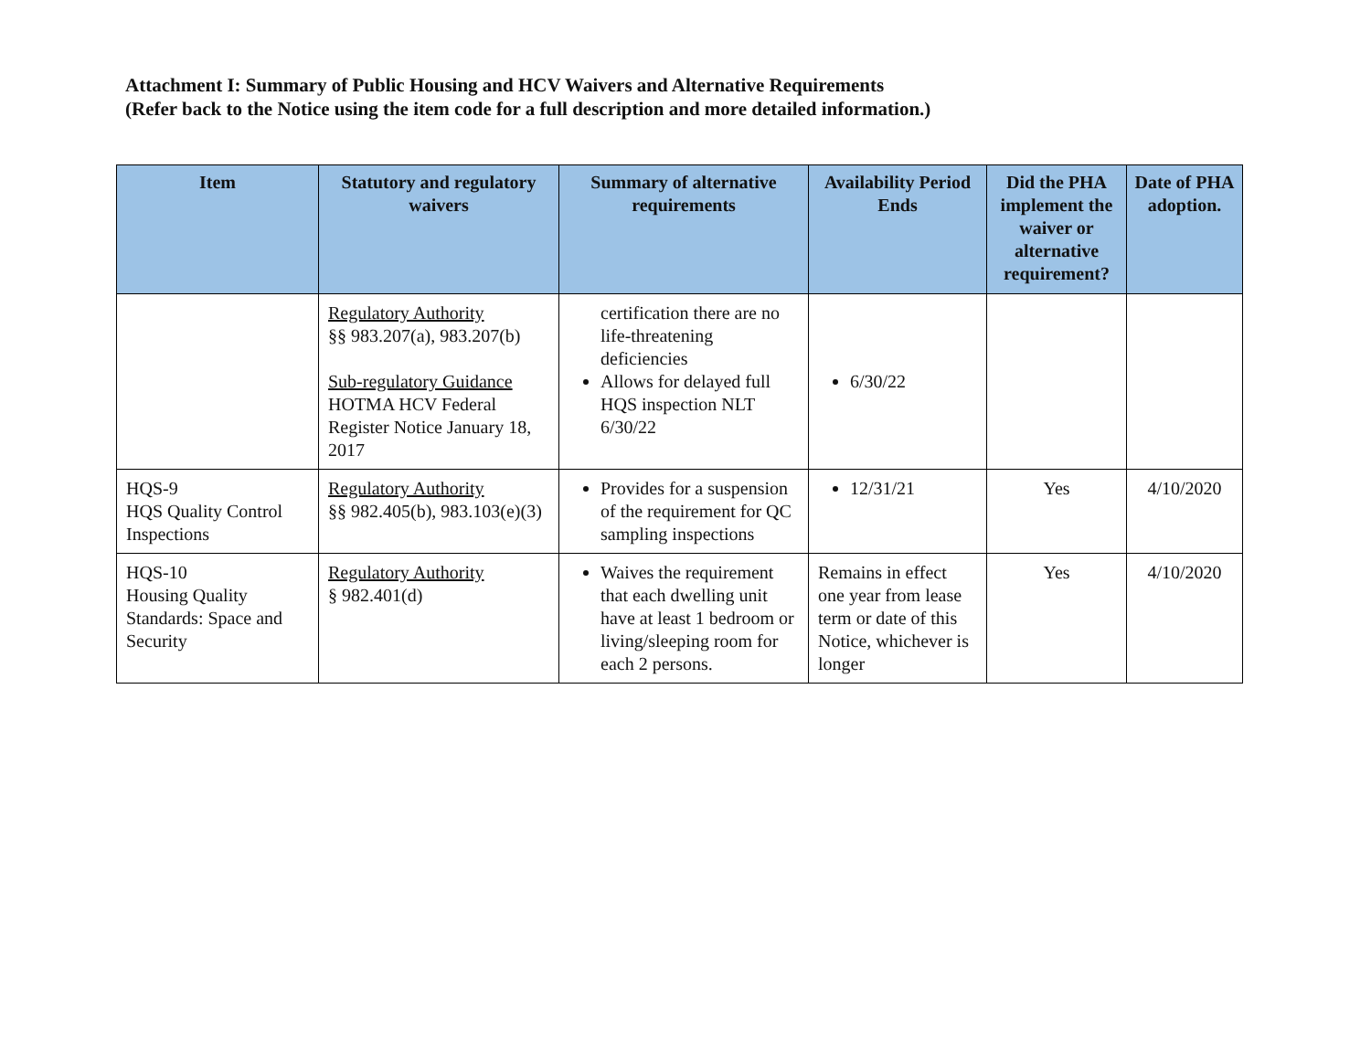Attachment I: Summary of Public Housing and HCV Waivers and Alternative Requirements
(Refer back to the Notice using the item code for a full description and more detailed information.)
| Item | Statutory and regulatory waivers | Summary of alternative requirements | Availability Period Ends | Did the PHA implement the waiver or alternative requirement? | Date of PHA adoption. |
| --- | --- | --- | --- | --- | --- |
| | Regulatory Authority §§ 983.207(a), 983.207(b) Sub-regulatory Guidance HOTMA HCV Federal Register Notice January 18, 2017 | certification there are no life-threatening deficiencies Allows for delayed full HQS inspection NLT 6/30/22 | 6/30/22 | | |
| HQS-9 HQS Quality Control Inspections | Regulatory Authority §§ 982.405(b), 983.103(e)(3) | Provides for a suspension of the requirement for QC sampling inspections | 12/31/21 | Yes | 4/10/2020 |
| HQS-10 Housing Quality Standards: Space and Security | Regulatory Authority § 982.401(d) | Waives the requirement that each dwelling unit have at least 1 bedroom or living/sleeping room for each 2 persons. | Remains in effect one year from lease term or date of this Notice, whichever is longer | Yes | 4/10/2020 |